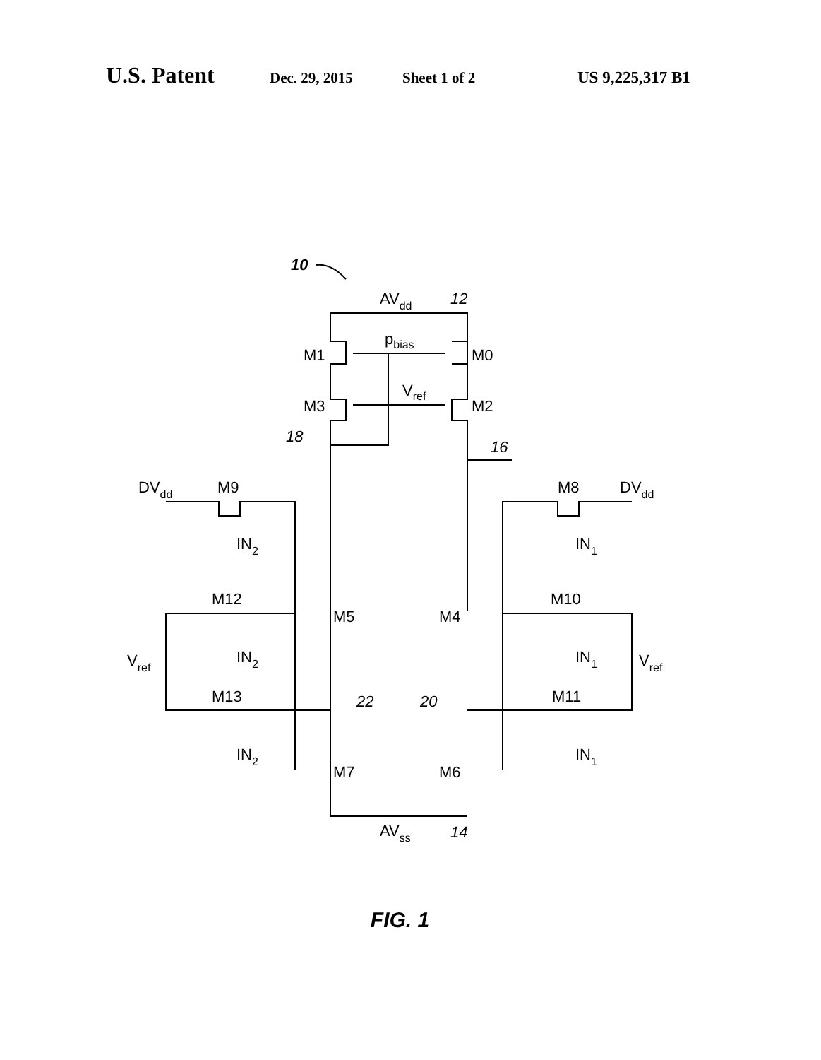U.S. Patent Dec. 29, 2015 Sheet 1 of 2 US 9,225,317 B1
10
AVdd
12
M1
M0
M3
M2
pbias
Vref
18
16
DVdd
M9
M8
DVdd
IN2
IN1
M12
M10
M5
M4
Vref
Vref
IN2
IN1
M13
M11
22
20
IN2
IN1
M7
M6
AVss
14
FIG. 1